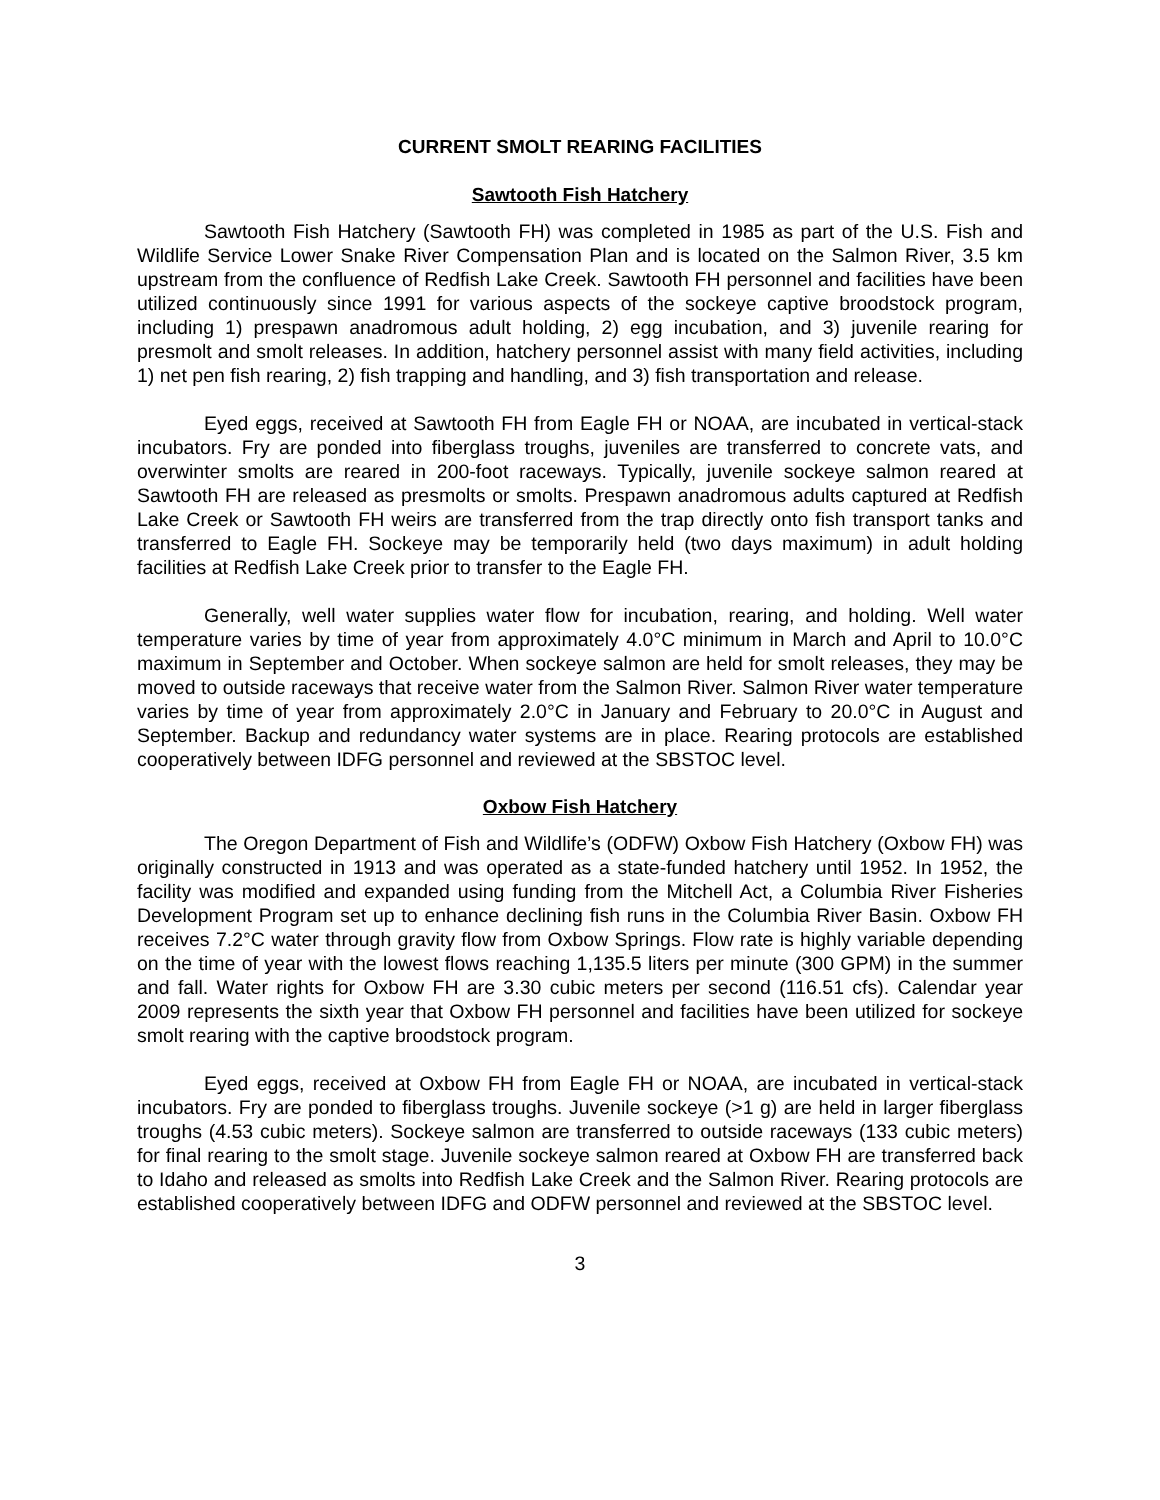CURRENT SMOLT REARING FACILITIES
Sawtooth Fish Hatchery
Sawtooth Fish Hatchery (Sawtooth FH) was completed in 1985 as part of the U.S. Fish and Wildlife Service Lower Snake River Compensation Plan and is located on the Salmon River, 3.5 km upstream from the confluence of Redfish Lake Creek. Sawtooth FH personnel and facilities have been utilized continuously since 1991 for various aspects of the sockeye captive broodstock program, including 1) prespawn anadromous adult holding, 2) egg incubation, and 3) juvenile rearing for presmolt and smolt releases. In addition, hatchery personnel assist with many field activities, including 1) net pen fish rearing, 2) fish trapping and handling, and 3) fish transportation and release.
Eyed eggs, received at Sawtooth FH from Eagle FH or NOAA, are incubated in vertical-stack incubators. Fry are ponded into fiberglass troughs, juveniles are transferred to concrete vats, and overwinter smolts are reared in 200-foot raceways. Typically, juvenile sockeye salmon reared at Sawtooth FH are released as presmolts or smolts. Prespawn anadromous adults captured at Redfish Lake Creek or Sawtooth FH weirs are transferred from the trap directly onto fish transport tanks and transferred to Eagle FH. Sockeye may be temporarily held (two days maximum) in adult holding facilities at Redfish Lake Creek prior to transfer to the Eagle FH.
Generally, well water supplies water flow for incubation, rearing, and holding. Well water temperature varies by time of year from approximately 4.0°C minimum in March and April to 10.0°C maximum in September and October. When sockeye salmon are held for smolt releases, they may be moved to outside raceways that receive water from the Salmon River. Salmon River water temperature varies by time of year from approximately 2.0°C in January and February to 20.0°C in August and September. Backup and redundancy water systems are in place. Rearing protocols are established cooperatively between IDFG personnel and reviewed at the SBSTOC level.
Oxbow Fish Hatchery
The Oregon Department of Fish and Wildlife’s (ODFW) Oxbow Fish Hatchery (Oxbow FH) was originally constructed in 1913 and was operated as a state-funded hatchery until 1952. In 1952, the facility was modified and expanded using funding from the Mitchell Act, a Columbia River Fisheries Development Program set up to enhance declining fish runs in the Columbia River Basin. Oxbow FH receives 7.2°C water through gravity flow from Oxbow Springs. Flow rate is highly variable depending on the time of year with the lowest flows reaching 1,135.5 liters per minute (300 GPM) in the summer and fall. Water rights for Oxbow FH are 3.30 cubic meters per second (116.51 cfs). Calendar year 2009 represents the sixth year that Oxbow FH personnel and facilities have been utilized for sockeye smolt rearing with the captive broodstock program.
Eyed eggs, received at Oxbow FH from Eagle FH or NOAA, are incubated in vertical-stack incubators. Fry are ponded to fiberglass troughs. Juvenile sockeye (>1 g) are held in larger fiberglass troughs (4.53 cubic meters). Sockeye salmon are transferred to outside raceways (133 cubic meters) for final rearing to the smolt stage. Juvenile sockeye salmon reared at Oxbow FH are transferred back to Idaho and released as smolts into Redfish Lake Creek and the Salmon River. Rearing protocols are established cooperatively between IDFG and ODFW personnel and reviewed at the SBSTOC level.
3